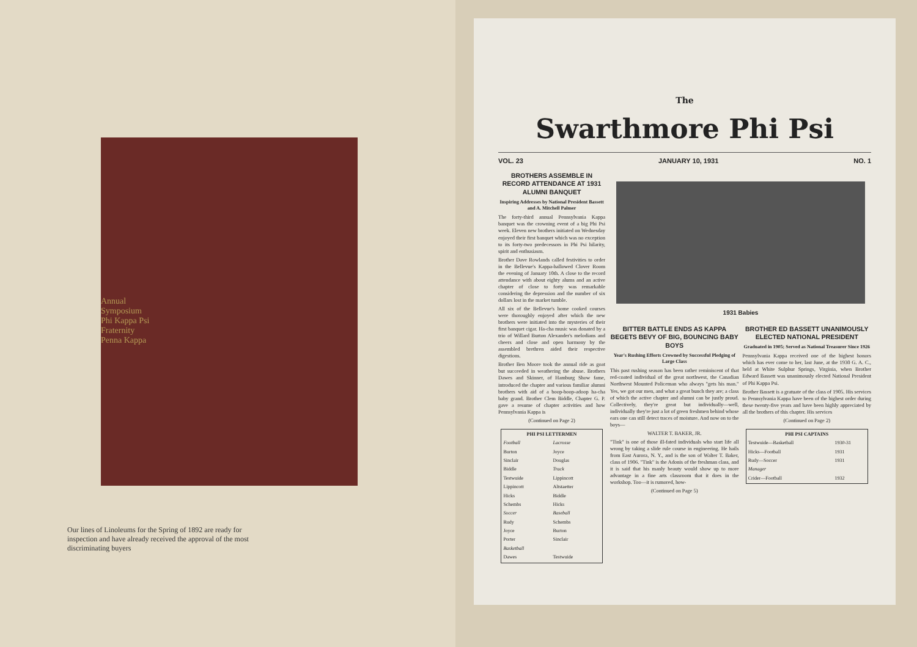Annual
Symposium
Phi Kappa Psi
Fraternity
Penna Kappa
Our lines of Linoleums for the Spring of 1892 are ready for inspection and have already received the approval of the most discriminating buyers
The
Swarthmore Phi Psi
VOL. 23 JANUARY 10, 1931 NO. 1
BROTHERS ASSEMBLE IN RECORD ATTENDANCE AT 1931 ALUMNI BANQUET
Inspiring Addresses by National President Bassett and A. Mitchell Palmer
The forty-third annual Pennsylvania Kappa banquet was the crowning event of a big Phi Psi week. Eleven new brothers initiated on Wednesday enjoyed their first banquet which was no exception to its forty-two predecessors in Phi Psi hilarity, spirit and enthusiasm.
Brother Dave Rowlands called festivities to order in the Bellevue's Kappa-hallowed Clover Room the evening of January 10th. A close to the record attendance with about eighty alums and an active chapter of close to forty was remarkable considering the depression and the number of six dollars lost in the market tumble.
All six of the Bellevue's home cooked courses were thoroughly enjoyed after which the new brothers were initiated into the mysteries of their first banquet cigar. Ha-cha music was donated by a trio of Willard Burton Alexander's melodians and cheers and close and open harmony by the assembled brethren aided their respective digestions.
Brother Ben Moore took the annual ride as goat but succeeded in weathering the abuse. Brothers Dawes and Skinner, of Hamburg Show fame, introduced the chapter and various familiar alumni brothers with aid of a boop-boop-adoop ha-cha baby grand. Brother Clem Biddle, Chapter G. P. gave a resume of chapter activities and how Pennsylvania Kappa is
(Continued on Page 2)
| PHI PSI LETTERMEN | |
| --- | --- |
| Football | Lacrosse |
| Burton | Joyce |
| Sinclair | Douglas |
| Biddle | Track |
| Testwuide | Lippincott |
| Lippincott | Altstaetter |
| Hicks | Biddle |
| Schembs | Hicks |
| Soccer | Baseball |
| Rudy | Schembs |
| Joyce | Burton |
| Porter | Sinclair |
| Basketball | |
| Dawes | Testwuide |
1931 Babies
BITTER BATTLE ENDS AS KAPPA BEGETS BEVY OF BIG, BOUNCING BABY BOYS
Year's Rushing Efforts Crowned by Successful Pledging of Large Class
This past rushing season has been rather reminiscent of that red-coated individual of the great northwest, the Canadian Northwest Mounted Policeman who always "gets his man." Yes, we got our men, and what a great bunch they are; a class of which the active chapter and alumni can be justly proud. Collectively, they're great but individually—well, individually they're just a lot of green freshmen behind whose ears one can still detect traces of moisture. And now on to the boys—
WALTER T. BAKER, JR.
"Tink" is one of those ill-fated individuals who start life all wrong by taking a slide rule course in engineering. He hails from East Aurora, N. Y., and is the son of Walter T. Baker, class of 1906. "Tink" is the Adonis of the freshman class, and it is said that his manly beauty would show up to more advantage in a fine arts classroom that it does in the workshop. Too—it is rumored, how-
(Continued on Page 5)
BROTHER ED BASSETT UNANIMOUSLY ELECTED NATIONAL PRESIDENT
Graduated in 1905; Served as National Treasurer Since 1926
Pennsylvania Kappa received one of the highest honors which has ever come to her, last June, at the 1930 G. A. C., held at White Sulphur Springs, Virginia, when Brother Edward Bassett was unanimously elected National President of Phi Kappa Psi.
Brother Bassett is a gratuate of the class of 1905. His services to Pennsylvania Kappa have been of the highest order during these twenty-five years and have been highly appreciated by all the brothers of this chapter. His services
(Continued on Page 2)
| PHI PSI CAPTAINS | |
| --- | --- |
| Testwuide—Basketball | 1930-31 |
| Hicks—Football | 1931 |
| Rudy—Soccer | 1931 |
| Manager | |
| Crider—Football | 1932 |